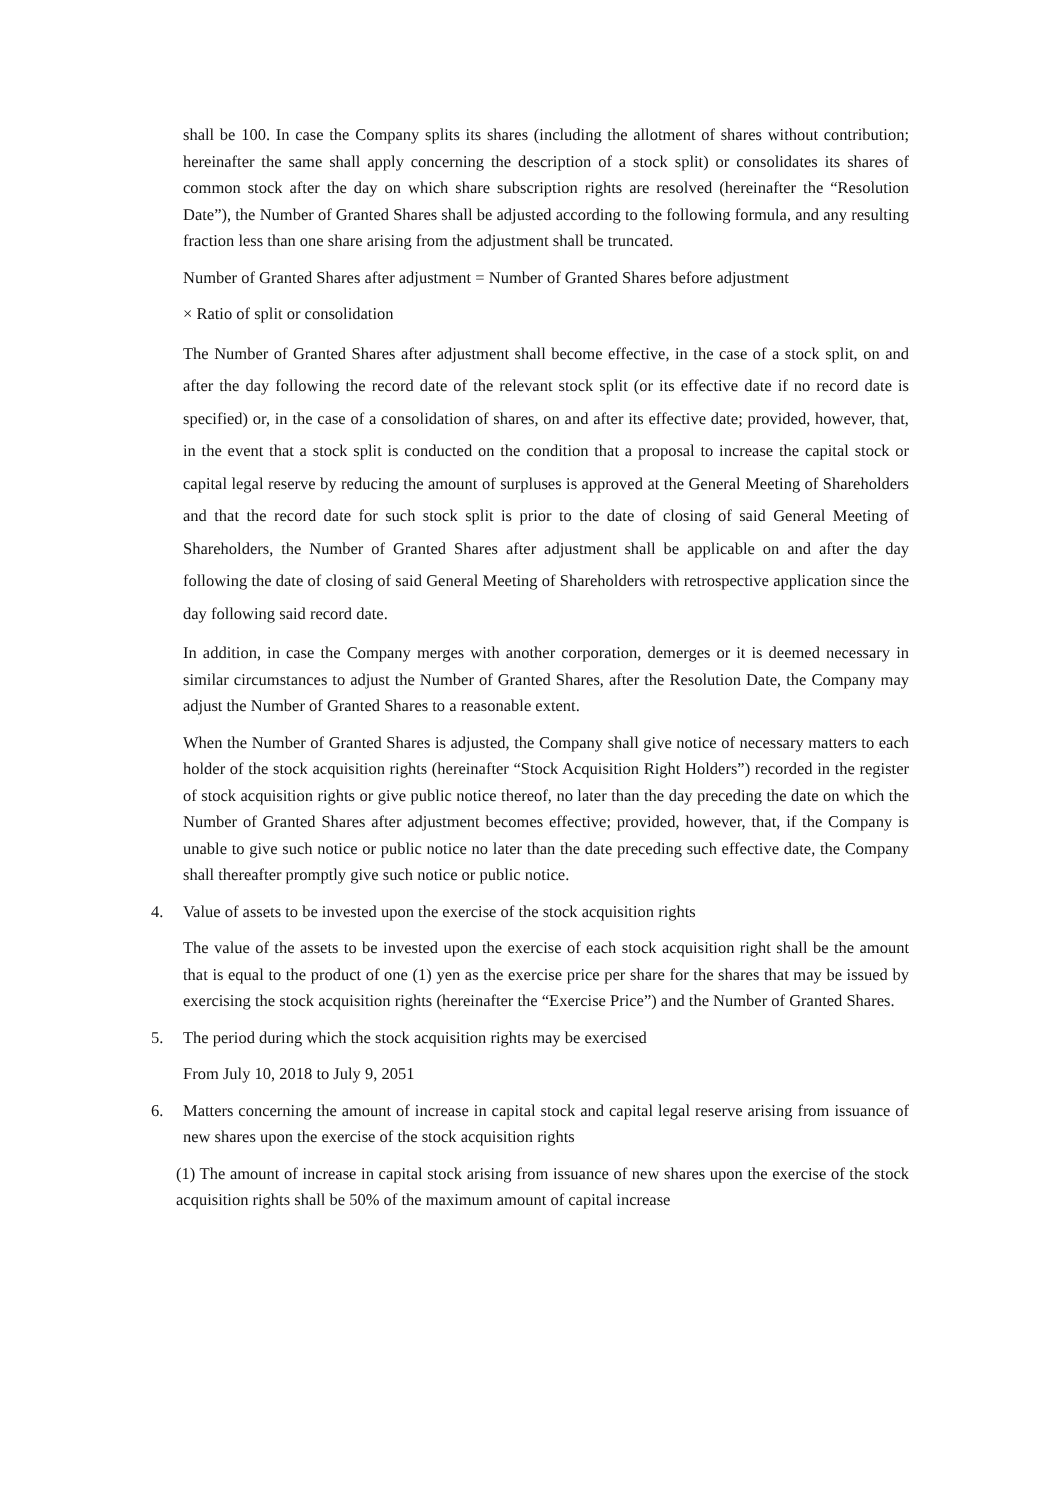shall be 100. In case the Company splits its shares (including the allotment of shares without contribution; hereinafter the same shall apply concerning the description of a stock split) or consolidates its shares of common stock after the day on which share subscription rights are resolved (hereinafter the “Resolution Date”), the Number of Granted Shares shall be adjusted according to the following formula, and any resulting fraction less than one share arising from the adjustment shall be truncated.
Number of Granted Shares after adjustment = Number of Granted Shares before adjustment
× Ratio of split or consolidation
The Number of Granted Shares after adjustment shall become effective, in the case of a stock split, on and after the day following the record date of the relevant stock split (or its effective date if no record date is specified) or, in the case of a consolidation of shares, on and after its effective date; provided, however, that, in the event that a stock split is conducted on the condition that a proposal to increase the capital stock or capital legal reserve by reducing the amount of surpluses is approved at the General Meeting of Shareholders and that the record date for such stock split is prior to the date of closing of said General Meeting of Shareholders, the Number of Granted Shares after adjustment shall be applicable on and after the day following the date of closing of said General Meeting of Shareholders with retrospective application since the day following said record date.
In addition, in case the Company merges with another corporation, demerges or it is deemed necessary in similar circumstances to adjust the Number of Granted Shares, after the Resolution Date, the Company may adjust the Number of Granted Shares to a reasonable extent.
When the Number of Granted Shares is adjusted, the Company shall give notice of necessary matters to each holder of the stock acquisition rights (hereinafter “Stock Acquisition Right Holders”) recorded in the register of stock acquisition rights or give public notice thereof, no later than the day preceding the date on which the Number of Granted Shares after adjustment becomes effective; provided, however, that, if the Company is unable to give such notice or public notice no later than the date preceding such effective date, the Company shall thereafter promptly give such notice or public notice.
4. Value of assets to be invested upon the exercise of the stock acquisition rights
The value of the assets to be invested upon the exercise of each stock acquisition right shall be the amount that is equal to the product of one (1) yen as the exercise price per share for the shares that may be issued by exercising the stock acquisition rights (hereinafter the “Exercise Price”) and the Number of Granted Shares.
5. The period during which the stock acquisition rights may be exercised
From July 10, 2018 to July 9, 2051
6. Matters concerning the amount of increase in capital stock and capital legal reserve arising from issuance of new shares upon the exercise of the stock acquisition rights
(1) The amount of increase in capital stock arising from issuance of new shares upon the exercise of the stock acquisition rights shall be 50% of the maximum amount of capital increase